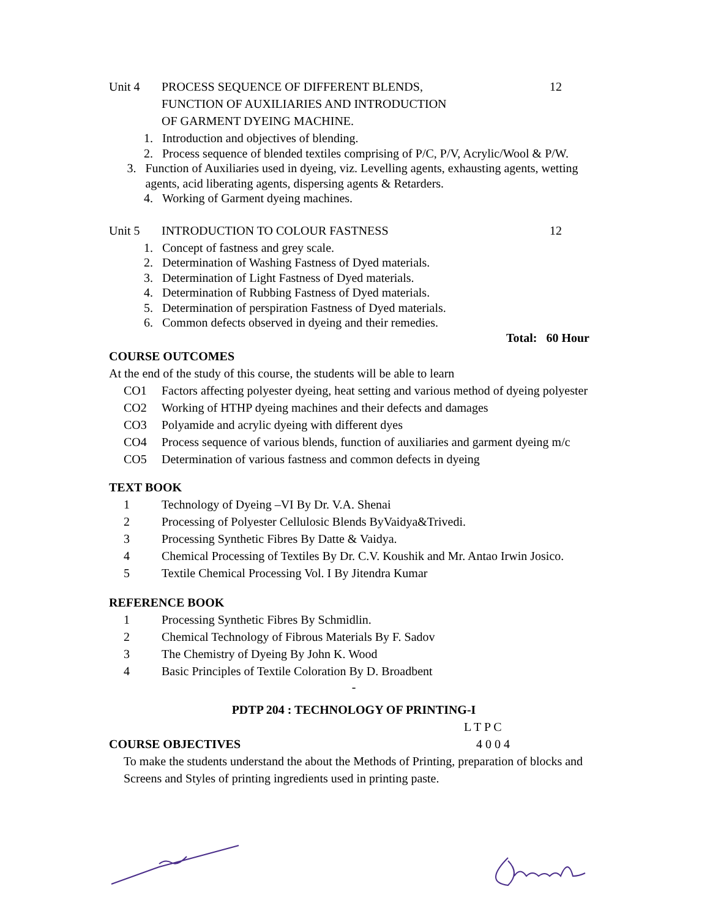Unit 4 PROCESS SEQUENCE OF DIFFERENT BLENDS,
FUNCTION OF AUXILIARIES AND INTRODUCTION
OF GARMENT DYEING MACHINE.
12
1. Introduction and objectives of blending.
2. Process sequence of blended textiles comprising of P/C, P/V, Acrylic/Wool & P/W.
3. Function of Auxiliaries used in dyeing, viz. Levelling agents, exhausting agents, wetting agents, acid liberating agents, dispersing agents & Retarders.
4. Working of Garment dyeing machines.
Unit 5 INTRODUCTION TO COLOUR FASTNESS
12
1. Concept of fastness and grey scale.
2. Determination of Washing Fastness of Dyed materials.
3. Determination of Light Fastness of Dyed materials.
4. Determination of Rubbing Fastness of Dyed materials.
5. Determination of perspiration Fastness of Dyed materials.
6. Common defects observed in dyeing and their remedies.
Total: 60 Hour
COURSE OUTCOMES
At the end of the study of this course, the students will be able to learn
CO1 Factors affecting polyester dyeing, heat setting and various method of dyeing polyester
CO2 Working of HTHP dyeing machines and their defects and damages
CO3 Polyamide and acrylic dyeing with different dyes
CO4 Process sequence of various blends, function of auxiliaries and garment dyeing m/c
CO5 Determination of various fastness and common defects in dyeing
TEXT BOOK
1 Technology of Dyeing –VI By Dr. V.A. Shenai
2 Processing of Polyester Cellulosic Blends ByVaidya&Trivedi.
3 Processing Synthetic Fibres By Datte & Vaidya.
4 Chemical Processing of Textiles By Dr. C.V. Koushik and Mr. Antao Irwin Josico.
5 Textile Chemical Processing Vol. I By Jitendra Kumar
REFERENCE BOOK
1 Processing Synthetic Fibres By Schmidlin.
2 Chemical Technology of Fibrous Materials By F. Sadov
3 The Chemistry of Dyeing By John K. Wood
4 Basic Principles of Textile Coloration By D. Broadbent
-
PDTP 204 : TECHNOLOGY OF PRINTING-I
L T P C
COURSE OBJECTIVES 4 0 0 4
To make the students understand the about the Methods of Printing, preparation of blocks and Screens and Styles of printing ingredients used in printing paste.